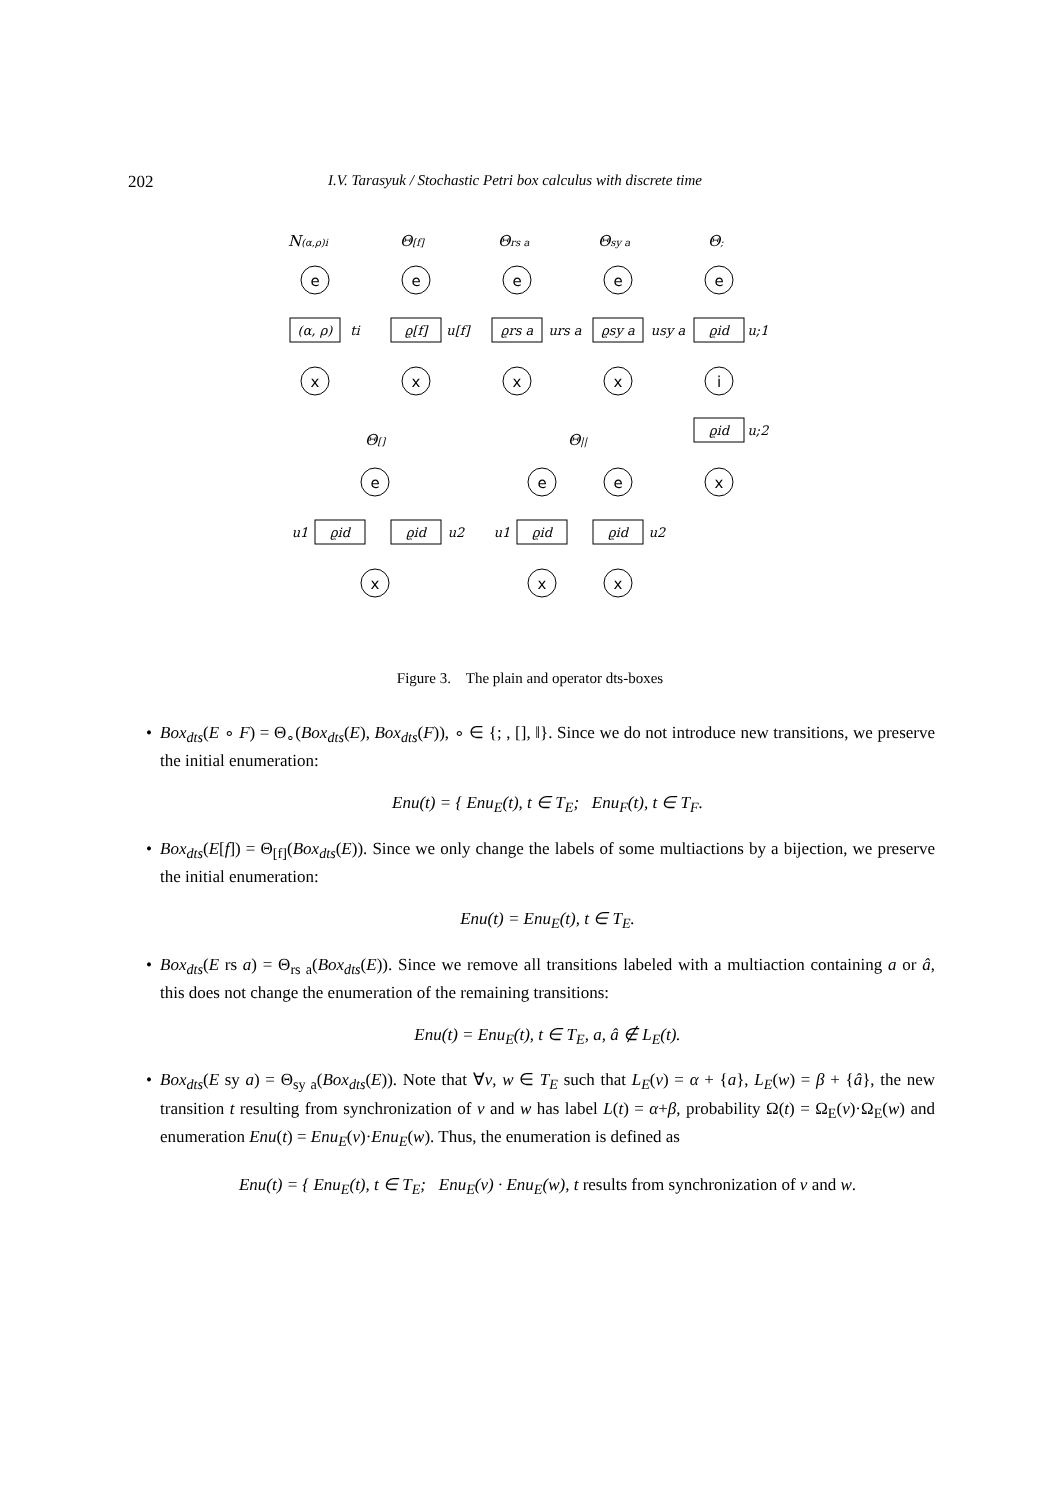202 I.V. Tarasyuk / Stochastic Petri box calculus with discrete time
N(α,ρ)i
Θ[f]
Θrs a
Θsy a
Θ;
Θ[]
Θ||
e
x
e
x
e
x
e
x
e
i
x
e
x
e
x
e
x
(α, ρ)
ϱ[f]
ϱrs a
ϱsy a
ϱid
ϱid
ϱid
ϱid
ϱid
ϱid
ti
u[f]
urs a
usy a
u;1
u;2
u1
u2
u1
u2
Figure 3. The plain and operator dts-boxes
• Box<sub>dts</sub>(E ∘ F) = Θ<sub>∘</sub>(Box<sub>dts</sub>(E), Box<sub>dts</sub>(F)), ∘ ∈ {; , [], ‖}. Since we do not introduce new transitions, we preserve the initial enumeration:
Enu(t) = { Enu<sub>E</sub>(t), t ∈ T<sub>E</sub>; Enu<sub>F</sub>(t), t ∈ T<sub>F</sub>.
• Box<sub>dts</sub>(E[f]) = Θ<sub>[f]</sub>(Box<sub>dts</sub>(E)). Since we only change the labels of some multiactions by a bijection, we preserve the initial enumeration:
Enu(t) = Enu<sub>E</sub>(t), t ∈ T<sub>E</sub>.
• Box<sub>dts</sub>(E rs a) = Θ<sub>rs a</sub>(Box<sub>dts</sub>(E)). Since we remove all transitions labeled with a multiaction containing a or â, this does not change the enumeration of the remaining transitions:
Enu(t) = Enu<sub>E</sub>(t), t ∈ T<sub>E</sub>, a, â ∉ L<sub>E</sub>(t).
• Box<sub>dts</sub>(E sy a) = Θ<sub>sy a</sub>(Box<sub>dts</sub>(E)). Note that ∀v, w ∈ T<sub>E</sub> such that L<sub>E</sub>(v) = α + {a}, L<sub>E</sub>(w) = β + {â}, the new transition t resulting from synchronization of v and w has label L(t) = α+β, probability Ω(t) = Ω<sub>E</sub>(v)·Ω<sub>E</sub>(w) and enumeration Enu(t) = Enu<sub>E</sub>(v)·Enu<sub>E</sub>(w). Thus, the enumeration is defined as
Enu(t) = { Enu<sub>E</sub>(t), t ∈ T<sub>E</sub>; Enu<sub>E</sub>(v) · Enu<sub>E</sub>(w), t results from synchronization of v and w.